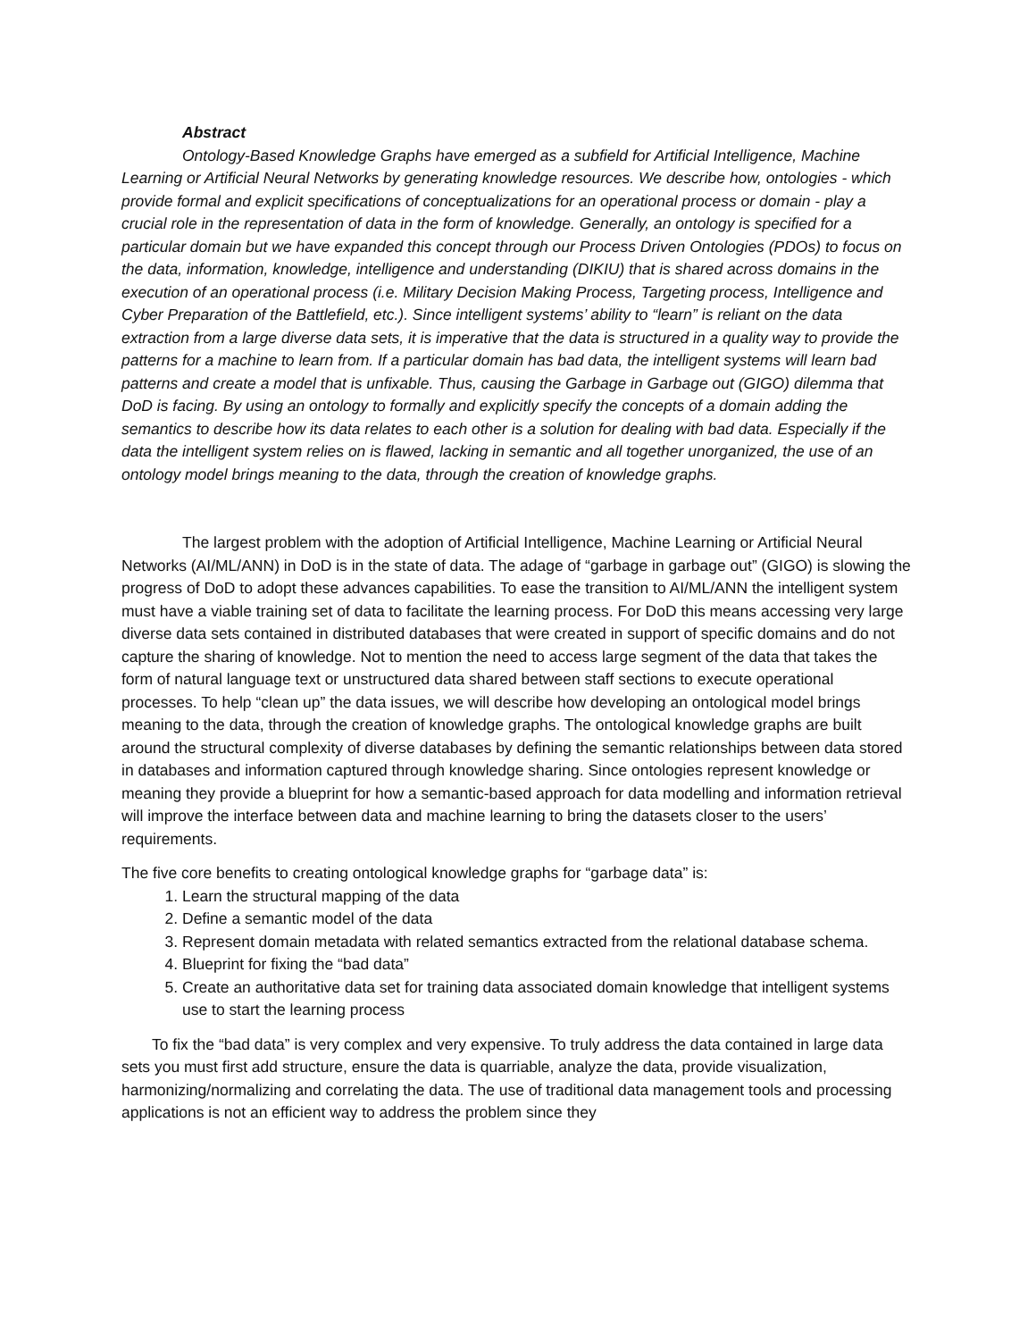Abstract
Ontology-Based Knowledge Graphs have emerged as a subfield for Artificial Intelligence, Machine Learning or Artificial Neural Networks by generating knowledge resources. We describe how, ontologies - which provide formal and explicit specifications of conceptualizations for an operational process or domain - play a crucial role in the representation of data in the form of knowledge. Generally, an ontology is specified for a particular domain but we have expanded this concept through our Process Driven Ontologies (PDOs) to focus on the data, information, knowledge, intelligence and understanding (DIKIU) that is shared across domains in the execution of an operational process (i.e. Military Decision Making Process, Targeting process, Intelligence and Cyber Preparation of the Battlefield, etc.). Since intelligent systems’ ability to “learn” is reliant on the data extraction from a large diverse data sets, it is imperative that the data is structured in a quality way to provide the patterns for a machine to learn from. If a particular domain has bad data, the intelligent systems will learn bad patterns and create a model that is unfixable. Thus, causing the Garbage in Garbage out (GIGO) dilemma that DoD is facing. By using an ontology to formally and explicitly specify the concepts of a domain adding the semantics to describe how its data relates to each other is a solution for dealing with bad data. Especially if the data the intelligent system relies on is flawed, lacking in semantic and all together unorganized, the use of an ontology model brings meaning to the data, through the creation of knowledge graphs.
The largest problem with the adoption of Artificial Intelligence, Machine Learning or Artificial Neural Networks (AI/ML/ANN) in DoD is in the state of data. The adage of “garbage in garbage out” (GIGO) is slowing the progress of DoD to adopt these advances capabilities. To ease the transition to AI/ML/ANN the intelligent system must have a viable training set of data to facilitate the learning process. For DoD this means accessing very large diverse data sets contained in distributed databases that were created in support of specific domains and do not capture the sharing of knowledge. Not to mention the need to access large segment of the data that takes the form of natural language text or unstructured data shared between staff sections to execute operational processes. To help “clean up” the data issues, we will describe how developing an ontological model brings meaning to the data, through the creation of knowledge graphs. The ontological knowledge graphs are built around the structural complexity of diverse databases by defining the semantic relationships between data stored in databases and information captured through knowledge sharing. Since ontologies represent knowledge or meaning they provide a blueprint for how a semantic-based approach for data modelling and information retrieval will improve the interface between data and machine learning to bring the datasets closer to the users’ requirements.
The five core benefits to creating ontological knowledge graphs for “garbage data” is:
1. Learn the structural mapping of the data
2. Define a semantic model of the data
3. Represent domain metadata with related semantics extracted from the relational database schema.
4. Blueprint for fixing the “bad data”
5. Create an authoritative data set for training data associated domain knowledge that intelligent systems use to start the learning process
To fix the “bad data” is very complex and very expensive. To truly address the data contained in large data sets you must first add structure, ensure the data is quarriable, analyze the data, provide visualization, harmonizing/normalizing and correlating the data. The use of traditional data management tools and processing applications is not an efficient way to address the problem since they